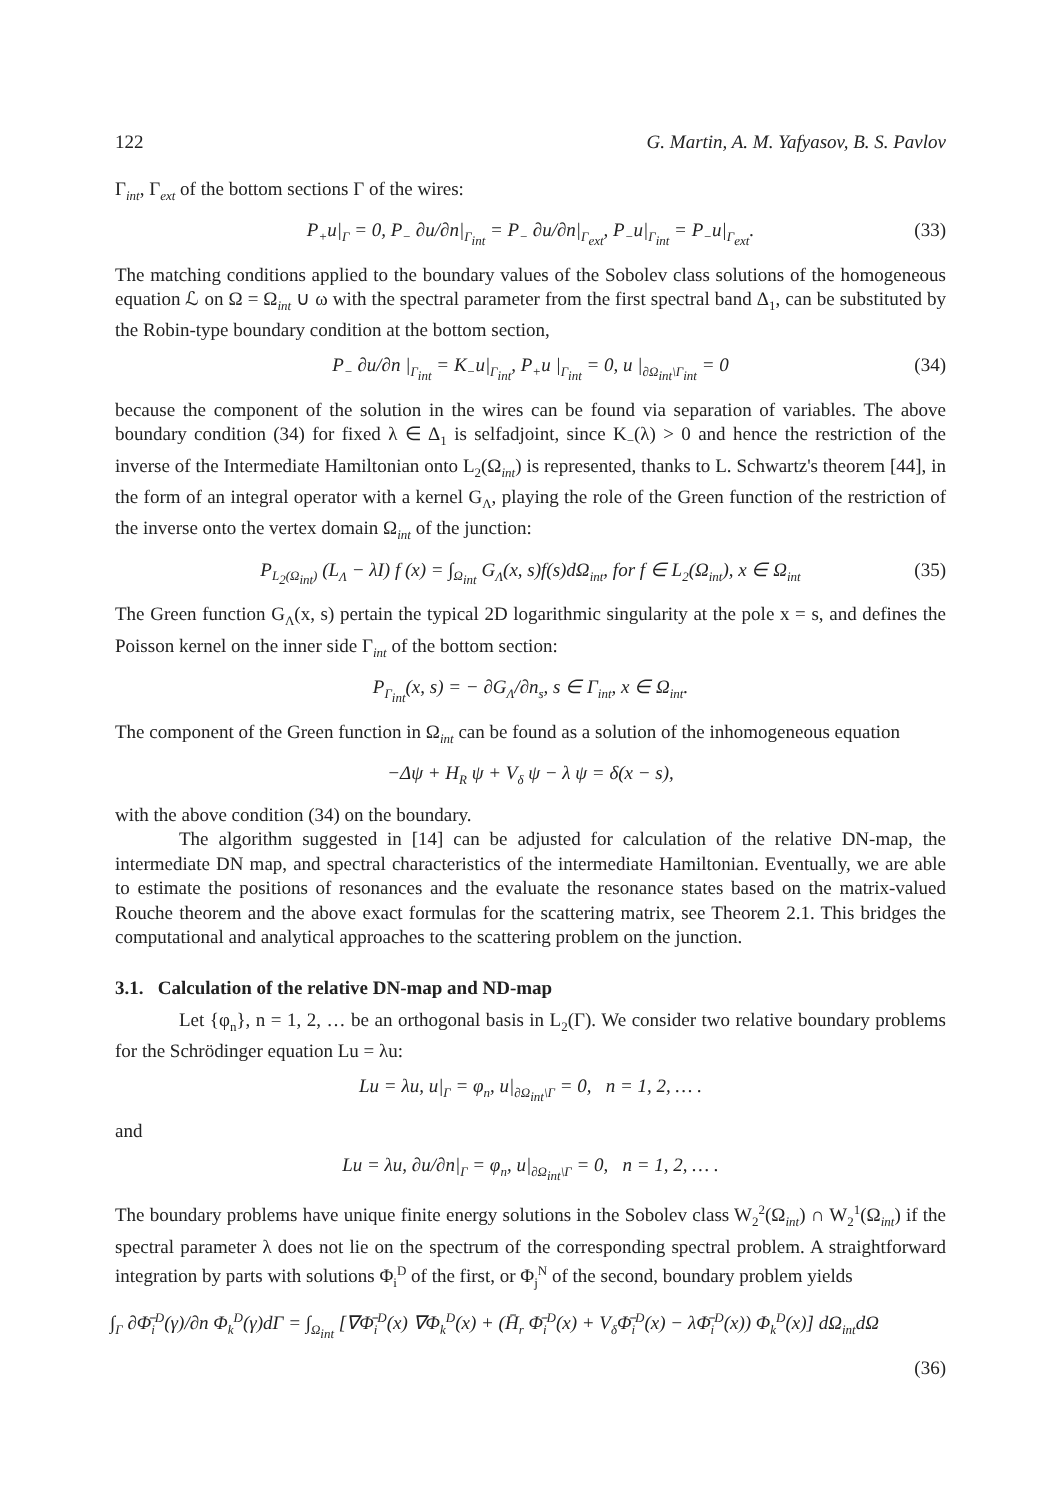122 G. Martin, A. M. Yafyasov, B. S. Pavlov
Γ<sub>int</sub>, Γ<sub>ext</sub> of the bottom sections Γ of the wires:
P<sub>+</sub>u|<sub>Γ</sub> = 0, P<sub>−</sub> ∂u/∂n|<sub>Γ<sub>int</sub></sub> = P<sub>−</sub> ∂u/∂n|<sub>Γ<sub>ext</sub></sub>, P<sub>−</sub>u|<sub>Γ<sub>int</sub></sub> = P<sub>−</sub>u|<sub>Γ<sub>ext</sub></sub>. (33)
The matching conditions applied to the boundary values of the Sobolev class solutions of the homogeneous equation ℒ on Ω = Ω<sub>int</sub> ∪ ω with the spectral parameter from the first spectral band Δ<sub>1</sub>, can be substituted by the Robin-type boundary condition at the bottom section,
P<sub>−</sub> ∂u/∂n |<sub>Γ<sub>int</sub></sub> = K<sub>−</sub>u|<sub>Γ<sub>int</sub></sub>, P<sub>+</sub>u |<sub>Γ<sub>int</sub></sub> = 0, u |<sub>∂Ω<sub>int</sub>\Γ<sub>int</sub></sub> = 0 (34)
because the component of the solution in the wires can be found via separation of variables. The above boundary condition (34) for fixed λ ∈ Δ<sub>1</sub> is selfadjoint, since K<sub>−</sub>(λ) > 0 and hence the restriction of the inverse of the Intermediate Hamiltonian onto L<sub>2</sub>(Ω<sub>int</sub>) is represented, thanks to L. Schwartz's theorem [44], in the form of an integral operator with a kernel G<sub>Λ</sub>, playing the role of the Green function of the restriction of the inverse onto the vertex domain Ω<sub>int</sub> of the junction:
P<sub>L<sub>2</sub>(Ω<sub>int</sub>)</sub> (L<sub>Λ</sub> − λI) f (x) = ∫<sub>Ω<sub>int</sub></sub> G<sub>Λ</sub>(x, s)f(s)dΩ<sub>int</sub>, for f ∈ L<sub>2</sub>(Ω<sub>int</sub>), x ∈ Ω<sub>int</sub> (35)
The Green function G<sub>Λ</sub>(x, s) pertain the typical 2D logarithmic singularity at the pole x = s, and defines the Poisson kernel on the inner side Γ<sub>int</sub> of the bottom section:
P<sub>Γ<sub>int</sub></sub>(x, s) = − ∂G<sub>Λ</sub>/∂n<sub>s</sub>, s ∈ Γ<sub>int</sub>, x ∈ Ω<sub>int</sub>.
The component of the Green function in Ω<sub>int</sub> can be found as a solution of the inhomogeneous equation
−Δψ + H<sub>R</sub> ψ + V<sub>δ</sub> ψ − λ ψ = δ(x − s),
with the above condition (34) on the boundary.
The algorithm suggested in [14] can be adjusted for calculation of the relative DN-map, the intermediate DN map, and spectral characteristics of the intermediate Hamiltonian. Eventually, we are able to estimate the positions of resonances and the evaluate the resonance states based on the matrix-valued Rouche theorem and the above exact formulas for the scattering matrix, see Theorem 2.1. This bridges the computational and analytical approaches to the scattering problem on the junction.
3.1. Calculation of the relative DN-map and ND-map
Let {φ<sub>n</sub>}, n = 1, 2, … be an orthogonal basis in L<sub>2</sub>(Γ). We consider two relative boundary problems for the Schrödinger equation Lu = λu:
Lu = λu, u|<sub>Γ</sub> = φ<sub>n</sub>, u|<sub>∂Ω<sub>int</sub>\Γ</sub> = 0, n = 1, 2, … .
and
Lu = λu, ∂u/∂n|<sub>Γ</sub> = φ<sub>n</sub>, u|<sub>∂Ω<sub>int</sub>\Γ</sub> = 0, n = 1, 2, … .
The boundary problems have unique finite energy solutions in the Sobolev class W<sub>2</sub><sup>2</sup>(Ω<sub>int</sub>) ∩ W<sub>2</sub><sup>1</sup>(Ω<sub>int</sub>) if the spectral parameter λ does not lie on the spectrum of the corresponding spectral problem. A straightforward integration by parts with solutions Φ<sub>i</sub><sup>D</sup> of the first, or Φ<sub>j</sub><sup>N</sup> of the second, boundary problem yields
∫<sub>Γ</sub> ∂Φ̄<sub>i</sub><sup>D</sup>(γ)/∂n Φ<sub>k</sub><sup>D</sup>(γ)dΓ = ∫<sub>Ω<sub>int</sub></sub> [∇Φ̄<sub>i</sub><sup>D</sup>(x) ∇Φ<sub>k</sub><sup>D</sup>(x) + (H̄<sub>r</sub> Φ̄<sub>i</sub><sup>D</sup>(x) + V<sub>δ</sub>Φ̄<sub>i</sub><sup>D</sup>(x) − λΦ̄<sub>i</sub><sup>D</sup>(x)) Φ<sub>k</sub><sup>D</sup>(x)] dΩ<sub>int</sub>dΩ
(36)